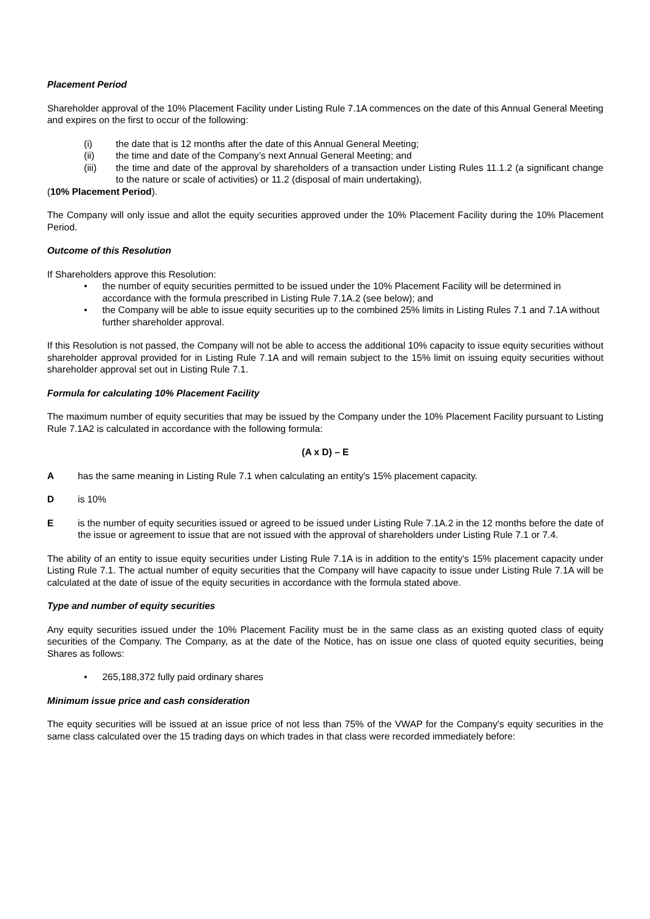Placement Period
Shareholder approval of the 10% Placement Facility under Listing Rule 7.1A commences on the date of this Annual General Meeting and expires on the first to occur of the following:
(i) the date that is 12 months after the date of this Annual General Meeting;
(ii) the time and date of the Company’s next Annual General Meeting; and
(iii) the time and date of the approval by shareholders of a transaction under Listing Rules 11.1.2 (a significant change to the nature or scale of activities) or 11.2 (disposal of main undertaking),
(10% Placement Period).
The Company will only issue and allot the equity securities approved under the 10% Placement Facility during the 10% Placement Period.
Outcome of this Resolution
If Shareholders approve this Resolution:
• the number of equity securities permitted to be issued under the 10% Placement Facility will be determined in accordance with the formula prescribed in Listing Rule 7.1A.2 (see below); and
• the Company will be able to issue equity securities up to the combined 25% limits in Listing Rules 7.1 and 7.1A without further shareholder approval.
If this Resolution is not passed, the Company will not be able to access the additional 10% capacity to issue equity securities without shareholder approval provided for in Listing Rule 7.1A and will remain subject to the 15% limit on issuing equity securities without shareholder approval set out in Listing Rule 7.1.
Formula for calculating 10% Placement Facility
The maximum number of equity securities that may be issued by the Company under the 10% Placement Facility pursuant to Listing Rule 7.1A2 is calculated in accordance with the following formula:
(A x D) – E
Ahas the same meaning in Listing Rule 7.1 when calculating an entity's 15% placement capacity.
Dis 10%
Eis the number of equity securities issued or agreed to be issued under Listing Rule 7.1A.2 in the 12 months before the date of the issue or agreement to issue that are not issued with the approval of shareholders under Listing Rule 7.1 or 7.4.
The ability of an entity to issue equity securities under Listing Rule 7.1A is in addition to the entity's 15% placement capacity under Listing Rule 7.1. The actual number of equity securities that the Company will have capacity to issue under Listing Rule 7.1A will be calculated at the date of issue of the equity securities in accordance with the formula stated above.
Type and number of equity securities
Any equity securities issued under the 10% Placement Facility must be in the same class as an existing quoted class of equity securities of the Company. The Company, as at the date of the Notice, has on issue one class of quoted equity securities, being Shares as follows:
• 265,188,372 fully paid ordinary shares
Minimum issue price and cash consideration
The equity securities will be issued at an issue price of not less than 75% of the VWAP for the Company's equity securities in the same class calculated over the 15 trading days on which trades in that class were recorded immediately before: